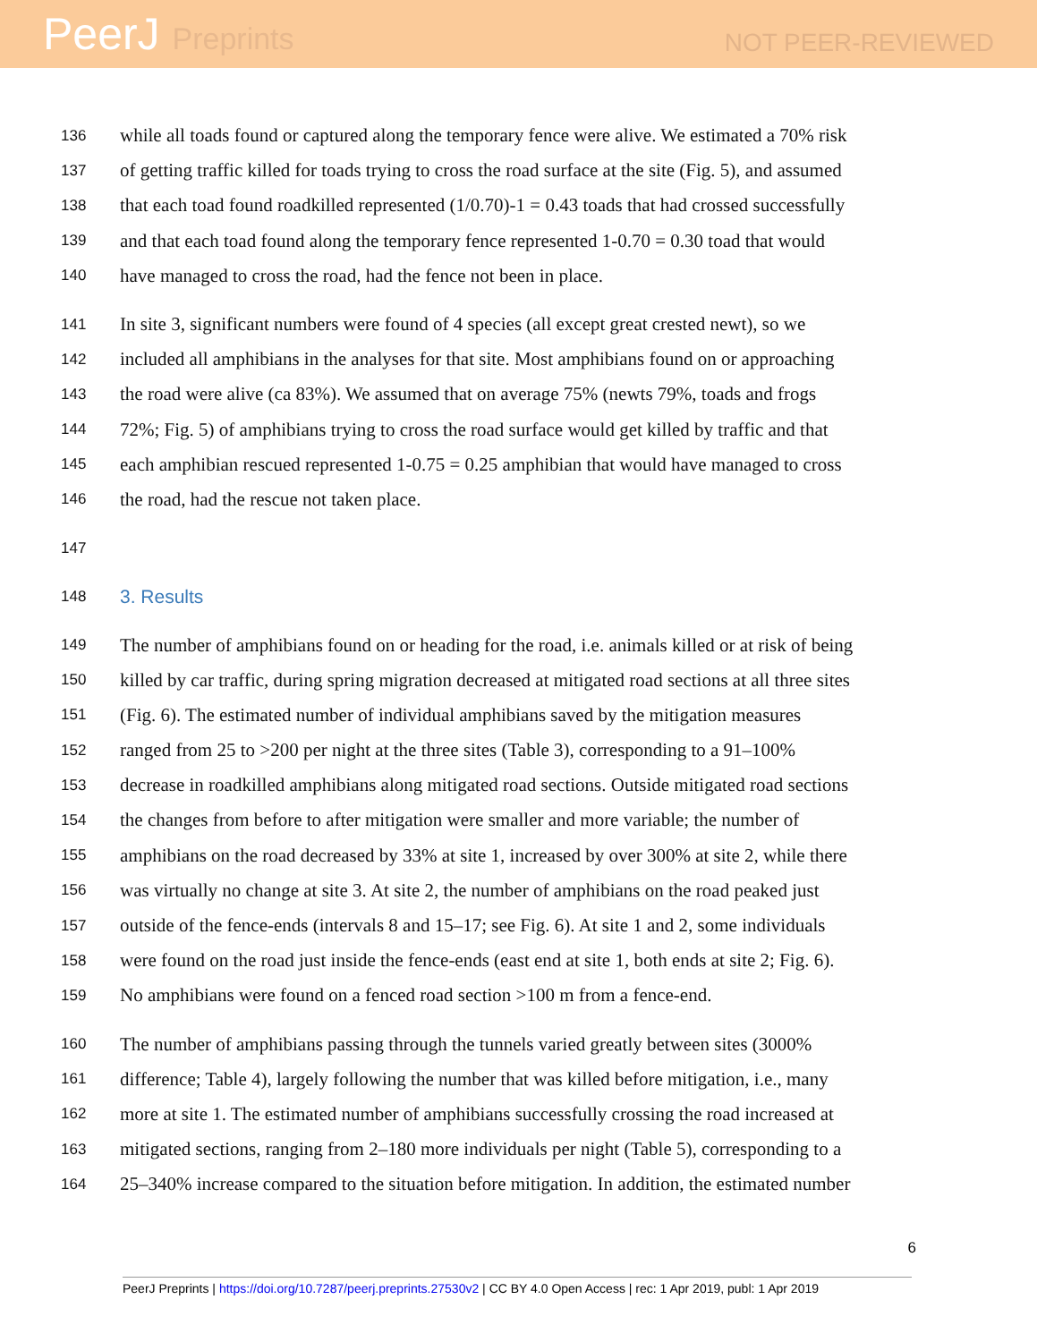PeerJ Preprints
NOT PEER-REVIEWED
136 while all toads found or captured along the temporary fence were alive. We estimated a 70% risk
137 of getting traffic killed for toads trying to cross the road surface at the site (Fig. 5), and assumed
138 that each toad found roadkilled represented (1/0.70)-1 = 0.43 toads that had crossed successfully
139 and that each toad found along the temporary fence represented 1-0.70 = 0.30 toad that would
140 have managed to cross the road, had the fence not been in place.
141 In site 3, significant numbers were found of 4 species (all except great crested newt), so we
142 included all amphibians in the analyses for that site. Most amphibians found on or approaching
143 the road were alive (ca 83%). We assumed that on average 75% (newts 79%, toads and frogs
144 72%; Fig. 5) of amphibians trying to cross the road surface would get killed by traffic and that
145 each amphibian rescued represented 1-0.75 = 0.25 amphibian that would have managed to cross
146 the road, had the rescue not taken place.
147
148 3. Results
149 The number of amphibians found on or heading for the road, i.e. animals killed or at risk of being
150 killed by car traffic, during spring migration decreased at mitigated road sections at all three sites
151 (Fig. 6). The estimated number of individual amphibians saved by the mitigation measures
152 ranged from 25 to >200 per night at the three sites (Table 3), corresponding to a 91–100%
153 decrease in roadkilled amphibians along mitigated road sections. Outside mitigated road sections
154 the changes from before to after mitigation were smaller and more variable; the number of
155 amphibians on the road decreased by 33% at site 1, increased by over 300% at site 2, while there
156 was virtually no change at site 3. At site 2, the number of amphibians on the road peaked just
157 outside of the fence-ends (intervals 8 and 15–17; see Fig. 6). At site 1 and 2, some individuals
158 were found on the road just inside the fence-ends (east end at site 1, both ends at site 2; Fig. 6).
159 No amphibians were found on a fenced road section >100 m from a fence-end.
160 The number of amphibians passing through the tunnels varied greatly between sites (3000%
161 difference; Table 4), largely following the number that was killed before mitigation, i.e., many
162 more at site 1. The estimated number of amphibians successfully crossing the road increased at
163 mitigated sections, ranging from 2–180 more individuals per night (Table 5), corresponding to a
164 25–340% increase compared to the situation before mitigation. In addition, the estimated number
6
PeerJ Preprints | https://doi.org/10.7287/peerj.preprints.27530v2 | CC BY 4.0 Open Access | rec: 1 Apr 2019, publ: 1 Apr 2019